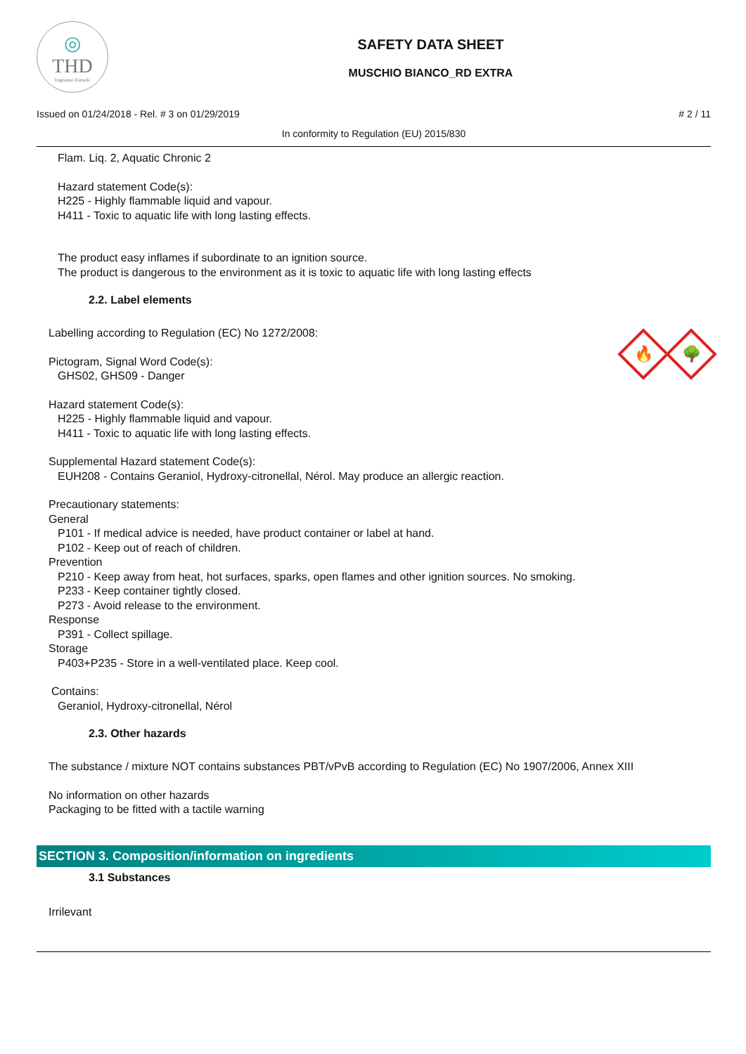◎
THD
fragranze d'arredo
SAFETY DATA SHEET
MUSCHIO BIANCO_RD EXTRA
Issued on 01/24/2018 - Rel. # 3 on 01/29/2019 # 2 / 11
In conformity to Regulation (EU) 2015/830
Flam. Liq. 2, Aquatic Chronic 2
Hazard statement Code(s):
H225 - Highly flammable liquid and vapour.
H411 - Toxic to aquatic life with long lasting effects.
The product easy inflames if subordinate to an ignition source.
The product is dangerous to the environment as it is toxic to aquatic life with long lasting effects
2.2. Label elements
🔥
🌳
Labelling according to Regulation (EC) No 1272/2008:
Pictogram, Signal Word Code(s):
GHS02, GHS09 - Danger
Hazard statement Code(s):
H225 - Highly flammable liquid and vapour.
H411 - Toxic to aquatic life with long lasting effects.
Supplemental Hazard statement Code(s):
EUH208 - Contains Geraniol, Hydroxy-citronellal, Nérol. May produce an allergic reaction.
Precautionary statements:
General
P101 - If medical advice is needed, have product container or label at hand.
P102 - Keep out of reach of children.
Prevention
P210 - Keep away from heat, hot surfaces, sparks, open flames and other ignition sources. No smoking.
P233 - Keep container tightly closed.
P273 - Avoid release to the environment.
Response
P391 - Collect spillage.
Storage
P403+P235 - Store in a well-ventilated place. Keep cool.
Contains:
Geraniol, Hydroxy-citronellal, Nérol
2.3. Other hazards
The substance / mixture NOT contains substances PBT/vPvB according to Regulation (EC) No 1907/2006, Annex XIII
No information on other hazards
Packaging to be fitted with a tactile warning
SECTION 3. Composition/information on ingredients
3.1 Substances
Irrilevant